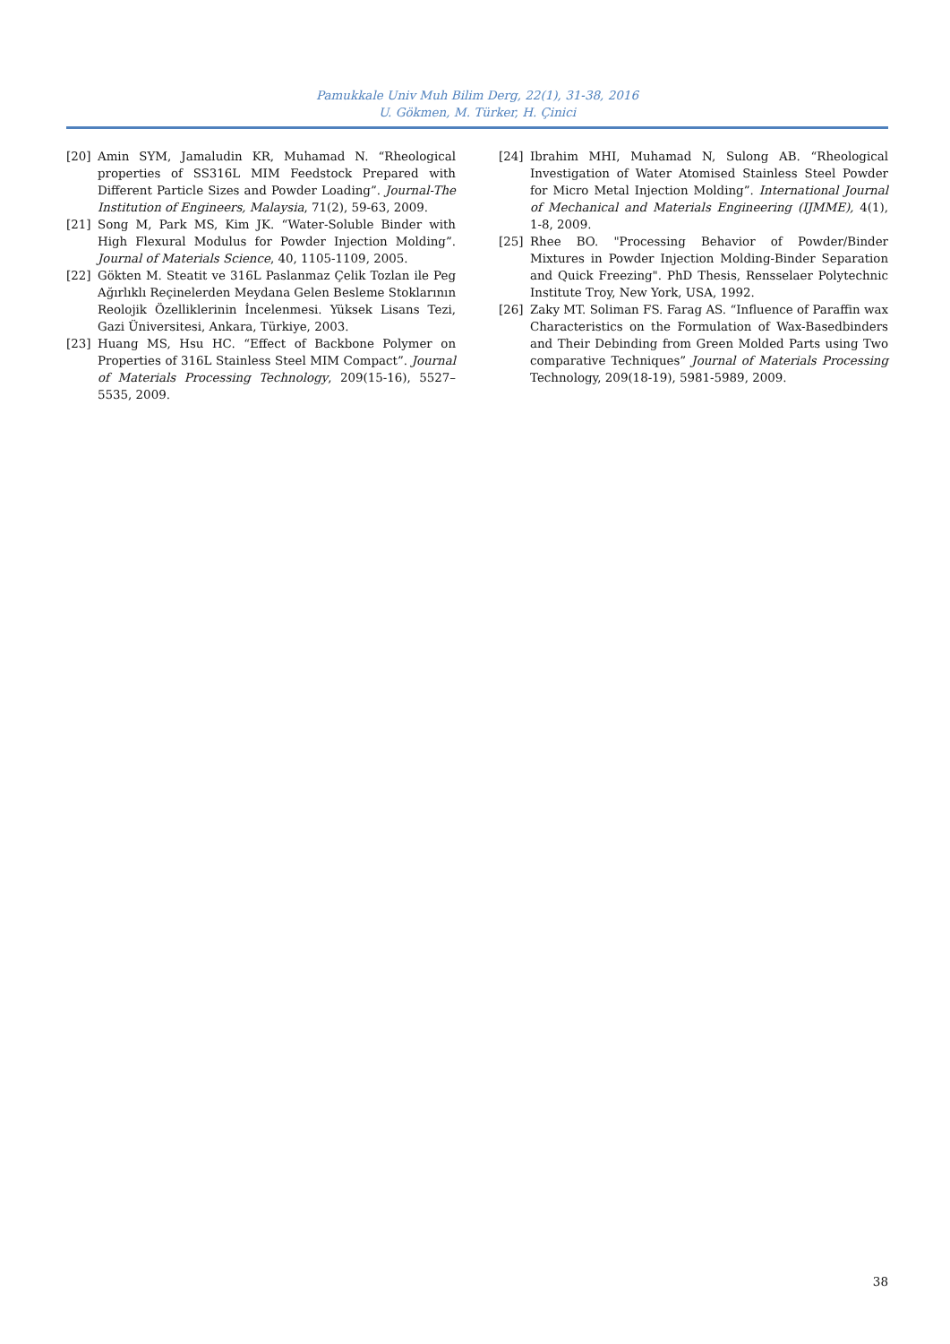Pamukkale Univ Muh Bilim Derg, 22(1), 31-38, 2016
U. Gökmen, M. Türker, H. Çinici
[20] Amin SYM, Jamaludin KR, Muhamad N. “Rheological properties of SS316L MIM Feedstock Prepared with Different Particle Sizes and Powder Loading”. Journal-The Institution of Engineers, Malaysia, 71(2), 59-63, 2009.
[21] Song M, Park MS, Kim JK. “Water-Soluble Binder with High Flexural Modulus for Powder Injection Molding”. Journal of Materials Science, 40, 1105-1109, 2005.
[22] Gökten M. Steatit ve 316L Paslanmaz Çelik Tozlan ile Peg Ağırlıklı Reçinelerden Meydana Gelen Besleme Stoklarının Reolojik Özelliklerinin İncelenmesi. Yüksek Lisans Tezi, Gazi Üniversitesi, Ankara, Türkiye, 2003.
[23] Huang MS, Hsu HC. “Effect of Backbone Polymer on Properties of 316L Stainless Steel MIM Compact”. Journal of Materials Processing Technology, 209(15-16), 5527–5535, 2009.
[24] Ibrahim MHI, Muhamad N, Sulong AB. “Rheological Investigation of Water Atomised Stainless Steel Powder for Micro Metal Injection Molding”. International Journal of Mechanical and Materials Engineering (IJMME), 4(1), 1-8, 2009.
[25] Rhee BO. "Processing Behavior of Powder/Binder Mixtures in Powder Injection Molding-Binder Separation and Quick Freezing". PhD Thesis, Rensselaer Polytechnic Institute Troy, New York, USA, 1992.
[26] Zaky MT. Soliman FS. Farag AS. “Influence of Paraffin wax Characteristics on the Formulation of Wax-Basedbinders and Their Debinding from Green Molded Parts using Two comparative Techniques” Journal of Materials Processing Technology, 209(18-19), 5981-5989, 2009.
38